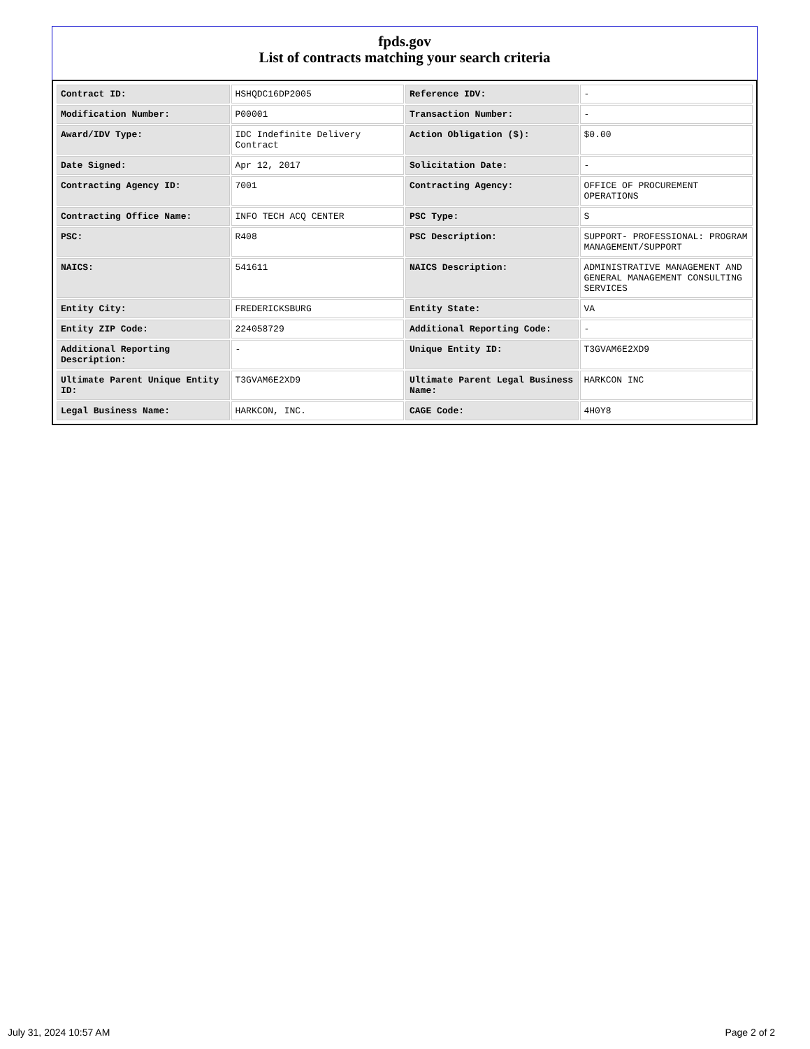fpds.gov
List of contracts matching your search criteria
| Contract ID: | HSHQDC16DP2005 | Reference IDV: | - |
| Modification Number: | P00001 | Transaction Number: | - |
| Award/IDV Type: | IDC Indefinite Delivery Contract | Action Obligation ($): | $0.00 |
| Date Signed: | Apr 12, 2017 | Solicitation Date: | - |
| Contracting Agency ID: | 7001 | Contracting Agency: | OFFICE OF PROCUREMENT OPERATIONS |
| Contracting Office Name: | INFO TECH ACQ CENTER | PSC Type: | S |
| PSC: | R408 | PSC Description: | SUPPORT- PROFESSIONAL: PROGRAM MANAGEMENT/SUPPORT |
| NAICS: | 541611 | NAICS Description: | ADMINISTRATIVE MANAGEMENT AND GENERAL MANAGEMENT CONSULTING SERVICES |
| Entity City: | FREDERICKSBURG | Entity State: | VA |
| Entity ZIP Code: | 224058729 | Additional Reporting Code: | - |
| Additional Reporting Description: | - | Unique Entity ID: | T3GVAM6E2XD9 |
| Ultimate Parent Unique Entity ID: | T3GVAM6E2XD9 | Ultimate Parent Legal Business Name: | HARKCON INC |
| Legal Business Name: | HARKCON, INC. | CAGE Code: | 4H0Y8 |
July 31, 2024 10:57 AM Page 2 of 2